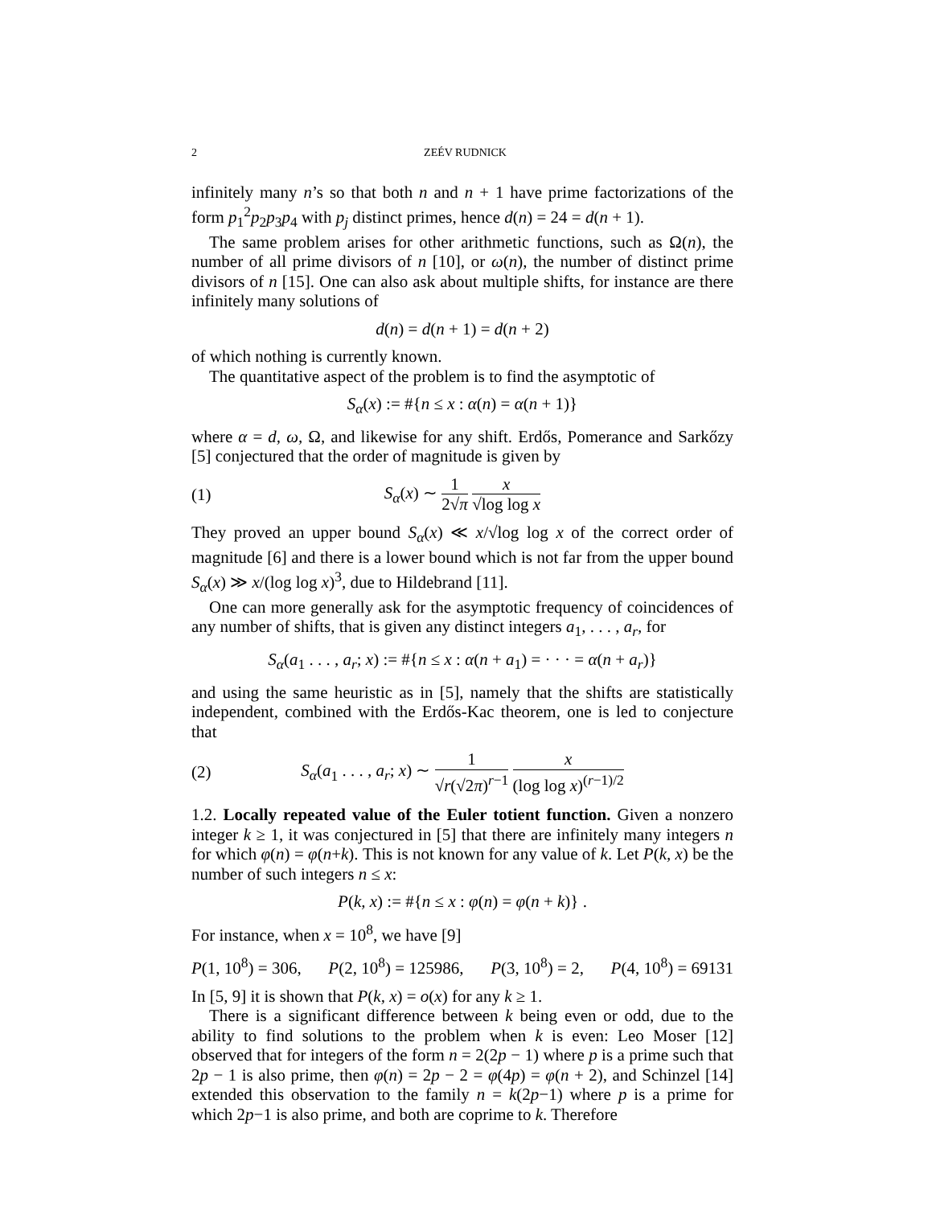2 ZEÉV RUDNICK
infinitely many n’s so that both n and n + 1 have prime factorizations of the form p<sub>1</sub><sup>2</sup>p<sub>2</sub>p<sub>3</sub>p<sub>4</sub> with p<sub>j</sub> distinct primes, hence d(n) = 24 = d(n + 1).
The same problem arises for other arithmetic functions, such as Ω(n), the number of all prime divisors of n [10], or ω(n), the number of distinct prime divisors of n [15]. One can also ask about multiple shifts, for instance are there infinitely many solutions of
d(n) = d(n + 1) = d(n + 2)
of which nothing is currently known.
The quantitative aspect of the problem is to find the asymptotic of
S<sub>α</sub>(x) := #{n ≤ x : α(n) = α(n + 1)}
where α = d, ω, Ω, and likewise for any shift. Erdős, Pomerance and Sarkőzy [5] conjectured that the order of magnitude is given by
(1) S<sub>α</sub>(x) ∼ 1 2√π x √log log x
They proved an upper bound S<sub>α</sub>(x) ≪ x/√log log x of the correct order of magnitude [6] and there is a lower bound which is not far from the upper bound S<sub>α</sub>(x) ≫ x/(log log x)<sup>3</sup>, due to Hildebrand [11].
One can more generally ask for the asymptotic frequency of coincidences of any number of shifts, that is given any distinct integers a<sub>1</sub>, . . . , a<sub>r</sub>, for
S<sub>α</sub>(a<sub>1</sub> . . . , a<sub>r</sub>; x) := #{n ≤ x : α(n + a<sub>1</sub>) = · · · = α(n + a<sub>r</sub>)}
and using the same heuristic as in [5], namely that the shifts are statistically independent, combined with the Erdős-Kac theorem, one is led to conjecture that
(2) S<sub>α</sub>(a<sub>1</sub> . . . , a<sub>r</sub>; x) ∼ 1 √r(√2π)<sup>r−1</sup> x (log log x)<sup>(r−1)/2</sup>
1.2. Locally repeated value of the Euler totient function. Given a nonzero integer k ≥ 1, it was conjectured in [5] that there are infinitely many integers n for which φ(n) = φ(n+k). This is not known for any value of k. Let P(k, x) be the number of such integers n ≤ x:
P(k, x) := #{n ≤ x : φ(n) = φ(n + k)} .
For instance, when x = 10<sup>8</sup>, we have [9]
P(1, 10<sup>8</sup>) = 306, P(2, 10<sup>8</sup>) = 125986, P(3, 10<sup>8</sup>) = 2, P(4, 10<sup>8</sup>) = 69131
In [5, 9] it is shown that P(k, x) = o(x) for any k ≥ 1.
There is a significant difference between k being even or odd, due to the ability to find solutions to the problem when k is even: Leo Moser [12] observed that for integers of the form n = 2(2p − 1) where p is a prime such that 2p − 1 is also prime, then φ(n) = 2p − 2 = φ(4p) = φ(n + 2), and Schinzel [14] extended this observation to the family n = k(2p−1) where p is a prime for which 2p−1 is also prime, and both are coprime to k. Therefore